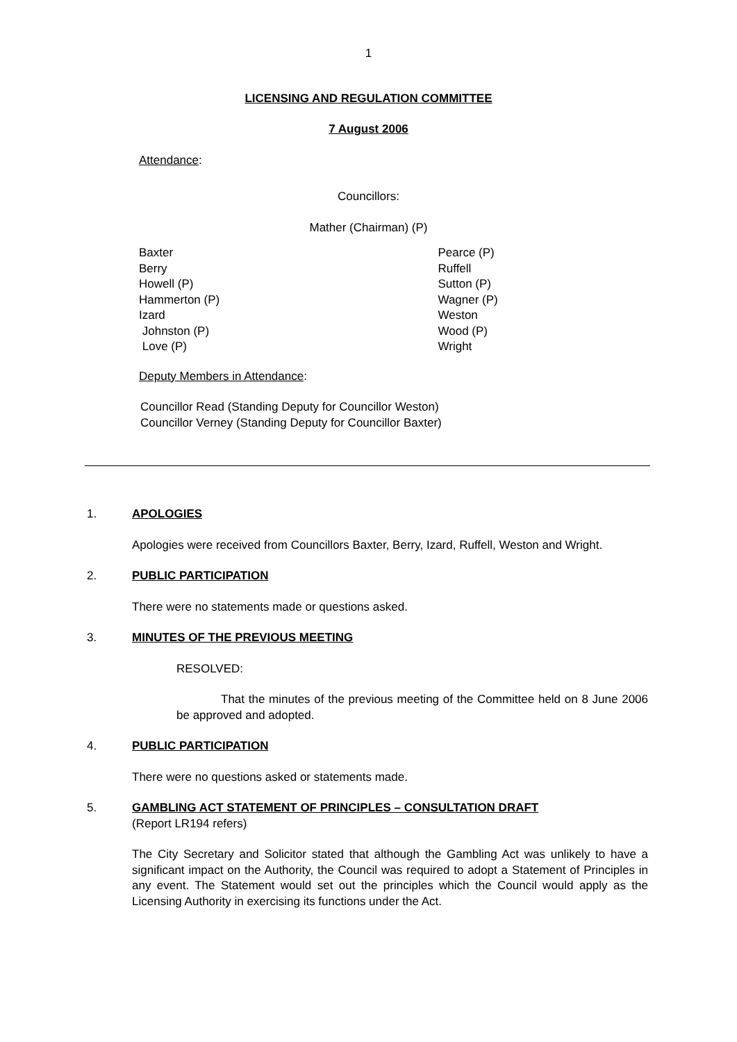1
LICENSING AND REGULATION COMMITTEE
7 August 2006
Attendance:
Councillors:
Mather (Chairman) (P)
Baxter
Berry
Howell (P)
Hammerton (P)
Izard
Johnston (P)
Love (P)
Pearce (P)
Ruffell
Sutton (P)
Wagner (P)
Weston
Wood (P)
Wright
Deputy Members in Attendance:
Councillor Read (Standing Deputy for Councillor Weston)
Councillor Verney (Standing Deputy for Councillor Baxter)
1. APOLOGIES
Apologies were received from Councillors Baxter, Berry, Izard, Ruffell, Weston and Wright.
2. PUBLIC PARTICIPATION
There were no statements made or questions asked.
3. MINUTES OF THE PREVIOUS MEETING
RESOLVED:
That the minutes of the previous meeting of the Committee held on 8 June 2006 be approved and adopted.
4. PUBLIC PARTICIPATION
There were no questions asked or statements made.
5. GAMBLING ACT STATEMENT OF PRINCIPLES – CONSULTATION DRAFT
(Report LR194 refers)
The City Secretary and Solicitor stated that although the Gambling Act was unlikely to have a significant impact on the Authority, the Council was required to adopt a Statement of Principles in any event. The Statement would set out the principles which the Council would apply as the Licensing Authority in exercising its functions under the Act.